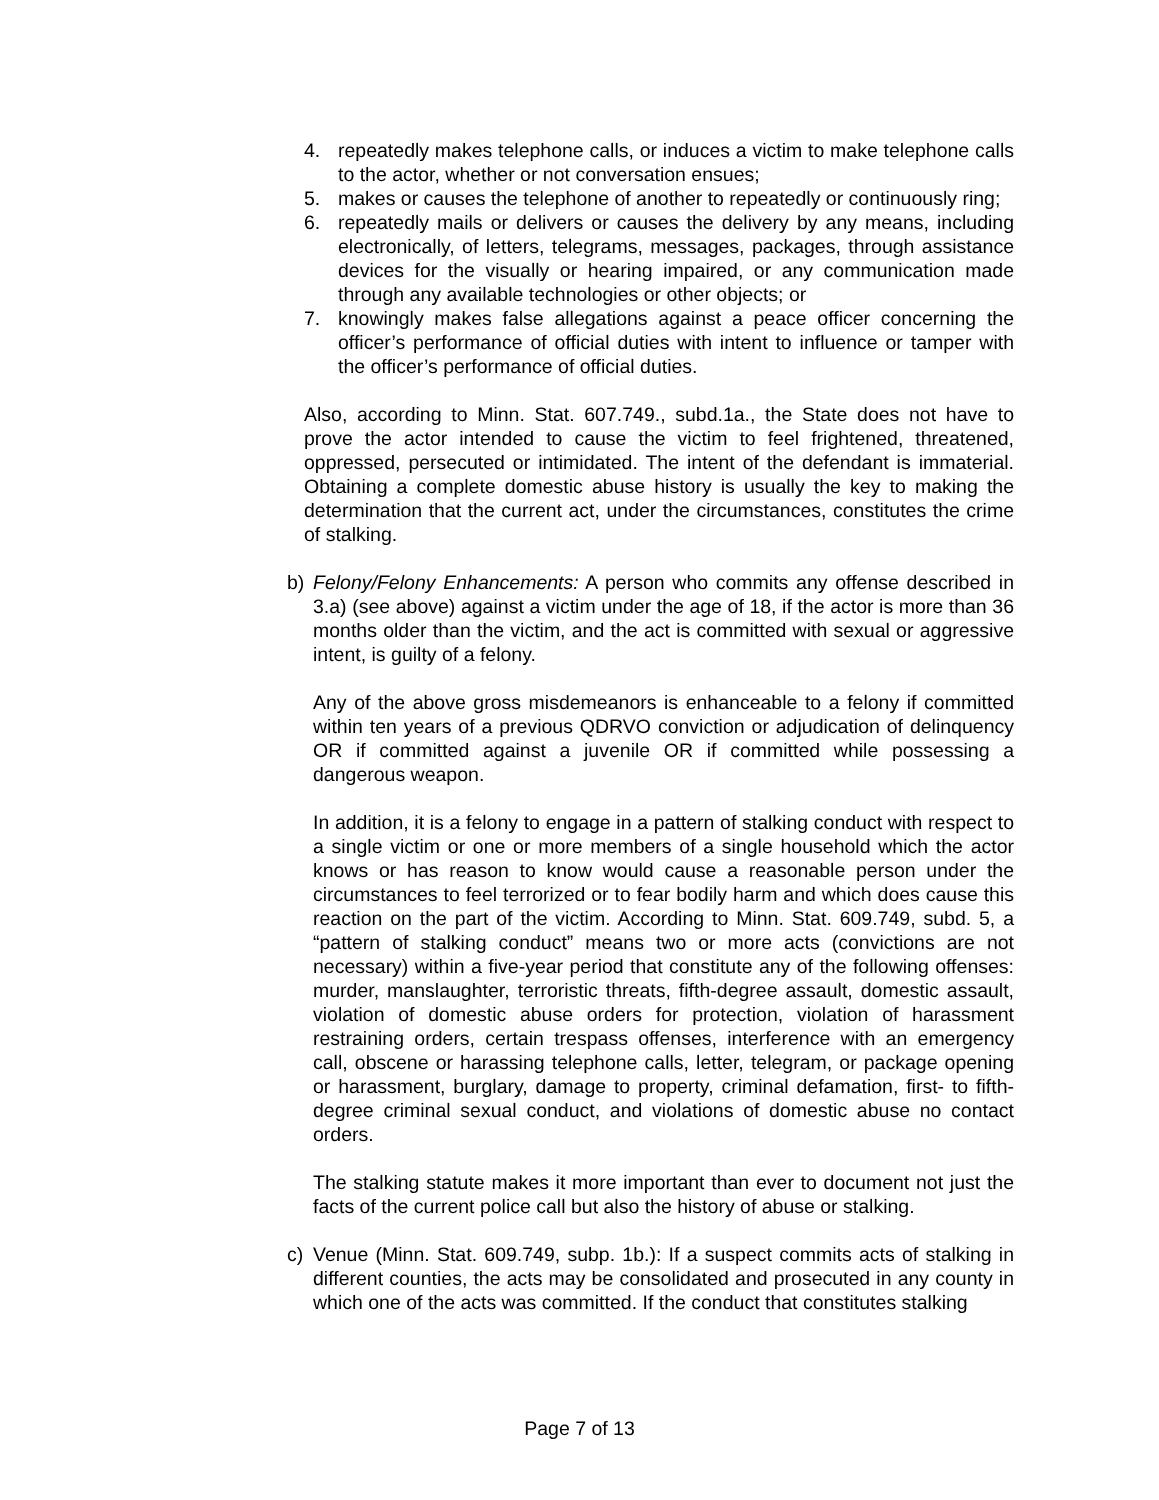4. repeatedly makes telephone calls, or induces a victim to make telephone calls to the actor, whether or not conversation ensues;
5. makes or causes the telephone of another to repeatedly or continuously ring;
6. repeatedly mails or delivers or causes the delivery by any means, including electronically, of letters, telegrams, messages, packages, through assistance devices for the visually or hearing impaired, or any communication made through any available technologies or other objects; or
7. knowingly makes false allegations against a peace officer concerning the officer’s performance of official duties with intent to influence or tamper with the officer’s performance of official duties.
Also, according to Minn. Stat. 607.749., subd.1a., the State does not have to prove the actor intended to cause the victim to feel frightened, threatened, oppressed, persecuted or intimidated. The intent of the defendant is immaterial. Obtaining a complete domestic abuse history is usually the key to making the determination that the current act, under the circumstances, constitutes the crime of stalking.
b) Felony/Felony Enhancements: A person who commits any offense described in 3.a) (see above) against a victim under the age of 18, if the actor is more than 36 months older than the victim, and the act is committed with sexual or aggressive intent, is guilty of a felony.
Any of the above gross misdemeanors is enhanceable to a felony if committed within ten years of a previous QDRVO conviction or adjudication of delinquency OR if committed against a juvenile OR if committed while possessing a dangerous weapon.
In addition, it is a felony to engage in a pattern of stalking conduct with respect to a single victim or one or more members of a single household which the actor knows or has reason to know would cause a reasonable person under the circumstances to feel terrorized or to fear bodily harm and which does cause this reaction on the part of the victim. According to Minn. Stat. 609.749, subd. 5, a “pattern of stalking conduct” means two or more acts (convictions are not necessary) within a five-year period that constitute any of the following offenses: murder, manslaughter, terroristic threats, fifth-degree assault, domestic assault, violation of domestic abuse orders for protection, violation of harassment restraining orders, certain trespass offenses, interference with an emergency call, obscene or harassing telephone calls, letter, telegram, or package opening or harassment, burglary, damage to property, criminal defamation, first- to fifth-degree criminal sexual conduct, and violations of domestic abuse no contact orders.
The stalking statute makes it more important than ever to document not just the facts of the current police call but also the history of abuse or stalking.
c) Venue (Minn. Stat. 609.749, subp. 1b.): If a suspect commits acts of stalking in different counties, the acts may be consolidated and prosecuted in any county in which one of the acts was committed. If the conduct that constitutes stalking
Page 7 of 13